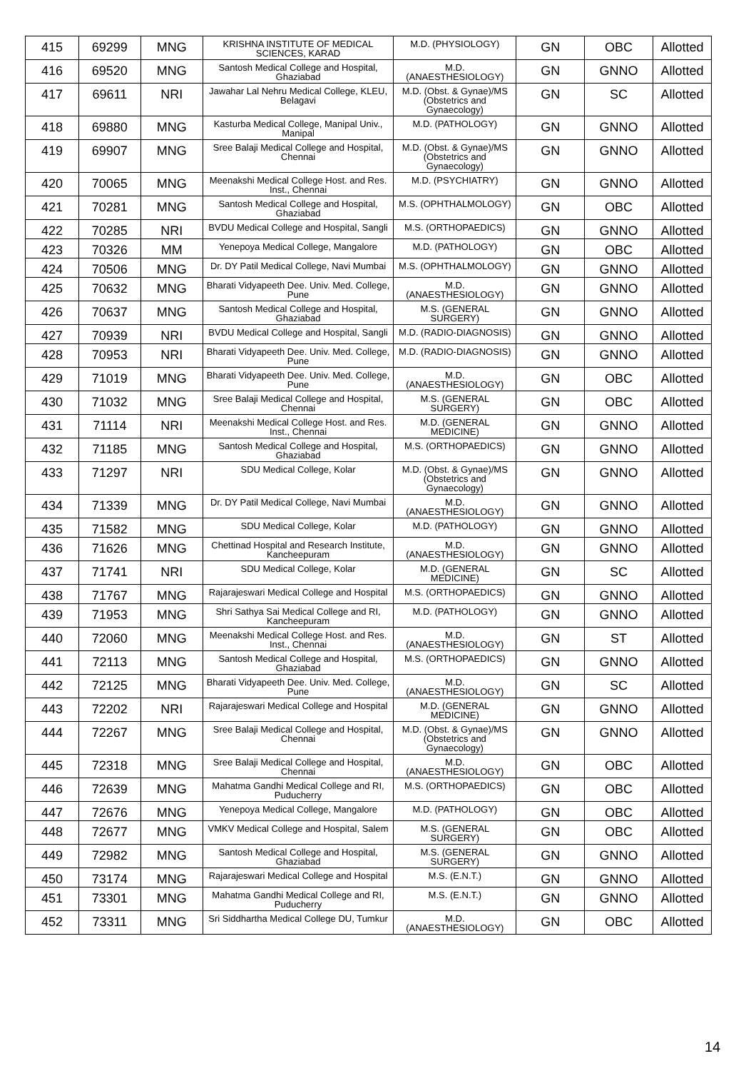| 415 | 69299 | MNG | KRISHNA INSTITUTE OF MEDICAL SCIENCES, KARAD | M.D. (PHYSIOLOGY) | GN | OBC | Allotted |
| 416 | 69520 | MNG | Santosh Medical College and Hospital, Ghaziabad | M.D. (ANAESTHESIOLOGY) | GN | GNNO | Allotted |
| 417 | 69611 | NRI | Jawahar Lal Nehru Medical College, KLEU, Belagavi | M.D. (Obst. & Gynae)/MS (Obstetrics and Gynaecology) | GN | SC | Allotted |
| 418 | 69880 | MNG | Kasturba Medical College, Manipal Univ., Manipal | M.D. (PATHOLOGY) | GN | GNNO | Allotted |
| 419 | 69907 | MNG | Sree Balaji Medical College and Hospital, Chennai | M.D. (Obst. & Gynae)/MS (Obstetrics and Gynaecology) | GN | GNNO | Allotted |
| 420 | 70065 | MNG | Meenakshi Medical College Host. and Res. Inst., Chennai | M.D. (PSYCHIATRY) | GN | GNNO | Allotted |
| 421 | 70281 | MNG | Santosh Medical College and Hospital, Ghaziabad | M.S. (OPHTHALMOLOGY) | GN | OBC | Allotted |
| 422 | 70285 | NRI | BVDU Medical College and Hospital, Sangli | M.S. (ORTHOPAEDICS) | GN | GNNO | Allotted |
| 423 | 70326 | MM | Yenepoya Medical College, Mangalore | M.D. (PATHOLOGY) | GN | OBC | Allotted |
| 424 | 70506 | MNG | Dr. DY Patil Medical College, Navi Mumbai | M.S. (OPHTHALMOLOGY) | GN | GNNO | Allotted |
| 425 | 70632 | MNG | Bharati Vidyapeeth Dee. Univ. Med. College, Pune | M.D. (ANAESTHESIOLOGY) | GN | GNNO | Allotted |
| 426 | 70637 | MNG | Santosh Medical College and Hospital, Ghaziabad | M.S. (GENERAL SURGERY) | GN | GNNO | Allotted |
| 427 | 70939 | NRI | BVDU Medical College and Hospital, Sangli | M.D. (RADIO-DIAGNOSIS) | GN | GNNO | Allotted |
| 428 | 70953 | NRI | Bharati Vidyapeeth Dee. Univ. Med. College, Pune | M.D. (RADIO-DIAGNOSIS) | GN | GNNO | Allotted |
| 429 | 71019 | MNG | Bharati Vidyapeeth Dee. Univ. Med. College, Pune | M.D. (ANAESTHESIOLOGY) | GN | OBC | Allotted |
| 430 | 71032 | MNG | Sree Balaji Medical College and Hospital, Chennai | M.S. (GENERAL SURGERY) | GN | OBC | Allotted |
| 431 | 71114 | NRI | Meenakshi Medical College Host. and Res. Inst., Chennai | M.D. (GENERAL MEDICINE) | GN | GNNO | Allotted |
| 432 | 71185 | MNG | Santosh Medical College and Hospital, Ghaziabad | M.S. (ORTHOPAEDICS) | GN | GNNO | Allotted |
| 433 | 71297 | NRI | SDU Medical College, Kolar | M.D. (Obst. & Gynae)/MS (Obstetrics and Gynaecology) | GN | GNNO | Allotted |
| 434 | 71339 | MNG | Dr. DY Patil Medical College, Navi Mumbai | M.D. (ANAESTHESIOLOGY) | GN | GNNO | Allotted |
| 435 | 71582 | MNG | SDU Medical College, Kolar | M.D. (PATHOLOGY) | GN | GNNO | Allotted |
| 436 | 71626 | MNG | Chettinad Hospital and Research Institute, Kancheepuram | M.D. (ANAESTHESIOLOGY) | GN | GNNO | Allotted |
| 437 | 71741 | NRI | SDU Medical College, Kolar | M.D. (GENERAL MEDICINE) | GN | SC | Allotted |
| 438 | 71767 | MNG | Rajarajeswari Medical College and Hospital | M.S. (ORTHOPAEDICS) | GN | GNNO | Allotted |
| 439 | 71953 | MNG | Shri Sathya Sai Medical College and RI, Kancheepuram | M.D. (PATHOLOGY) | GN | GNNO | Allotted |
| 440 | 72060 | MNG | Meenakshi Medical College Host. and Res. Inst., Chennai | M.D. (ANAESTHESIOLOGY) | GN | ST | Allotted |
| 441 | 72113 | MNG | Santosh Medical College and Hospital, Ghaziabad | M.S. (ORTHOPAEDICS) | GN | GNNO | Allotted |
| 442 | 72125 | MNG | Bharati Vidyapeeth Dee. Univ. Med. College, Pune | M.D. (ANAESTHESIOLOGY) | GN | SC | Allotted |
| 443 | 72202 | NRI | Rajarajeswari Medical College and Hospital | M.D. (GENERAL MEDICINE) | GN | GNNO | Allotted |
| 444 | 72267 | MNG | Sree Balaji Medical College and Hospital, Chennai | M.D. (Obst. & Gynae)/MS (Obstetrics and Gynaecology) | GN | GNNO | Allotted |
| 445 | 72318 | MNG | Sree Balaji Medical College and Hospital, Chennai | M.D. (ANAESTHESIOLOGY) | GN | OBC | Allotted |
| 446 | 72639 | MNG | Mahatma Gandhi Medical College and RI, Puducherry | M.S. (ORTHOPAEDICS) | GN | OBC | Allotted |
| 447 | 72676 | MNG | Yenepoya Medical College, Mangalore | M.D. (PATHOLOGY) | GN | OBC | Allotted |
| 448 | 72677 | MNG | VMKV Medical College and Hospital, Salem | M.S. (GENERAL SURGERY) | GN | OBC | Allotted |
| 449 | 72982 | MNG | Santosh Medical College and Hospital, Ghaziabad | M.S. (GENERAL SURGERY) | GN | GNNO | Allotted |
| 450 | 73174 | MNG | Rajarajeswari Medical College and Hospital | M.S. (E.N.T.) | GN | GNNO | Allotted |
| 451 | 73301 | MNG | Mahatma Gandhi Medical College and RI, Puducherry | M.S. (E.N.T.) | GN | GNNO | Allotted |
| 452 | 73311 | MNG | Sri Siddhartha Medical College DU, Tumkur | M.D. (ANAESTHESIOLOGY) | GN | OBC | Allotted |
14